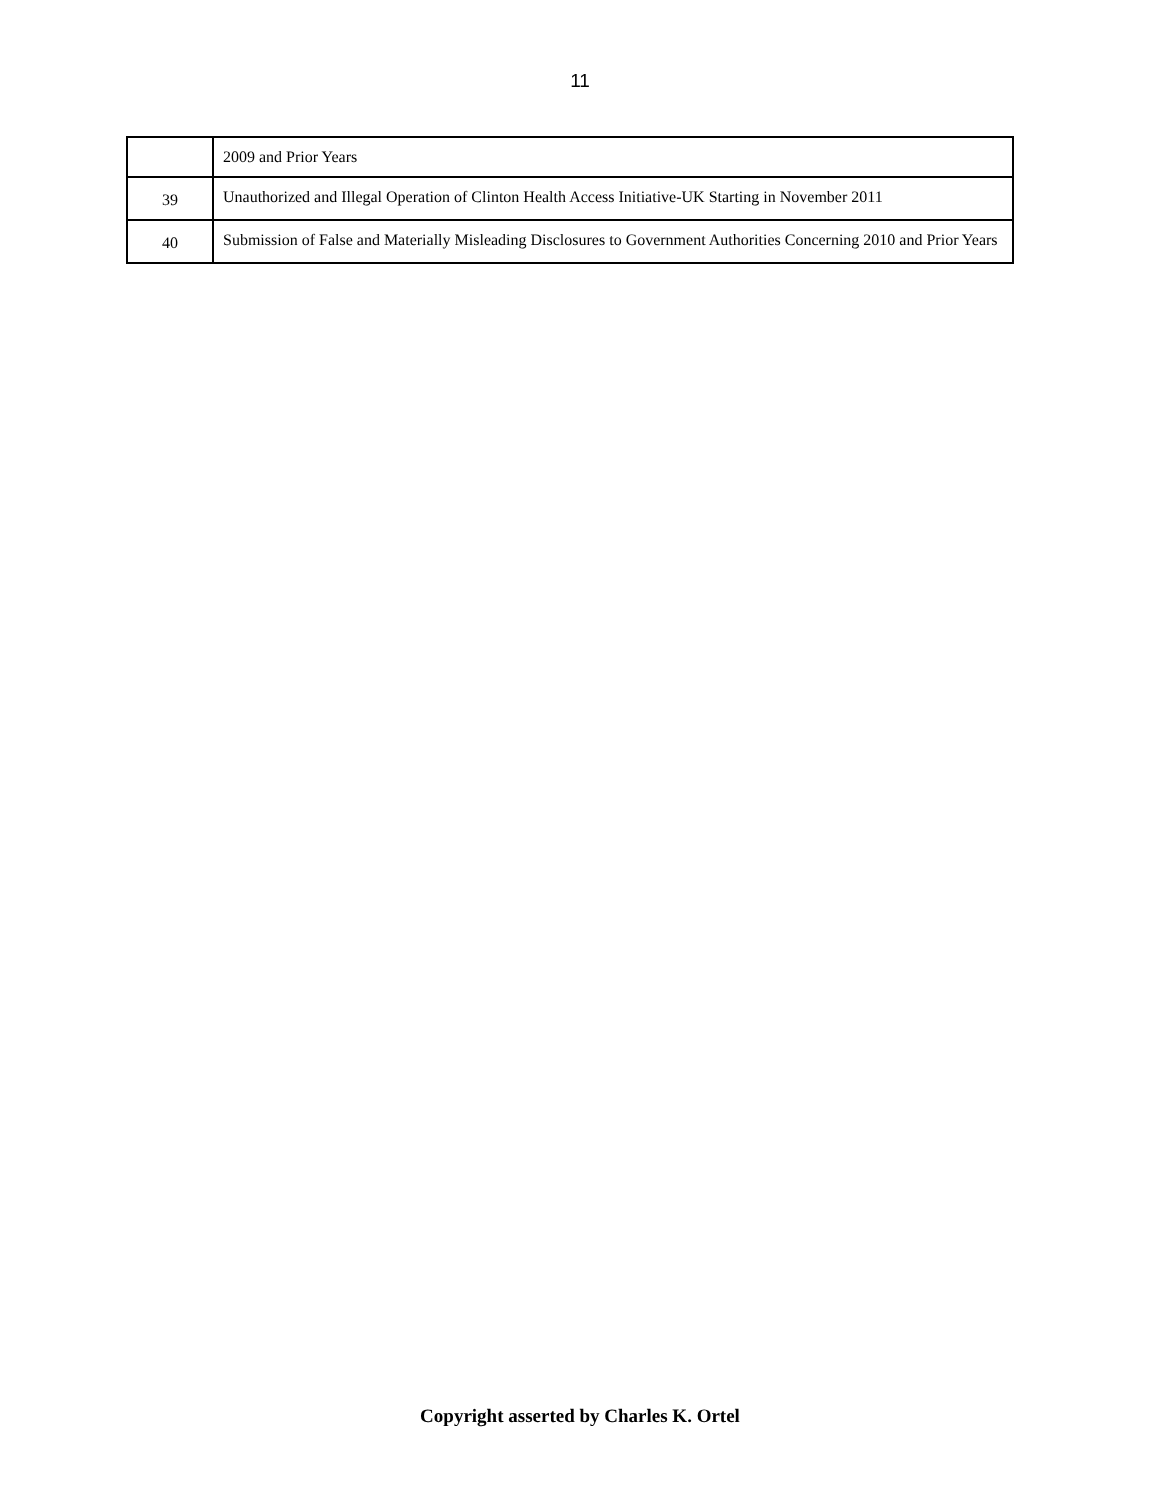11
| | 2009 and Prior Years |
| 39 | Unauthorized and Illegal Operation of Clinton Health Access Initiative-UK Starting in November 2011 |
| 40 | Submission of False and Materially Misleading Disclosures to Government Authorities Concerning 2010 and Prior Years |
Copyright asserted by Charles K. Ortel